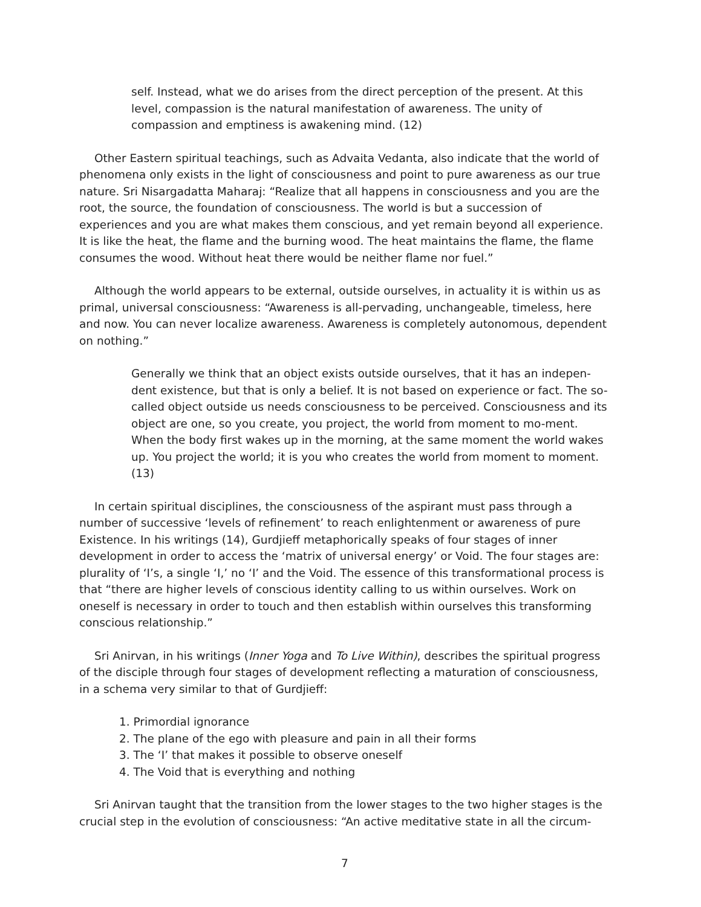self. Instead, what we do arises from the direct perception of the present. At this level, compassion is the natural manifestation of awareness. The unity of compassion and emptiness is awakening mind. (12)
Other Eastern spiritual teachings, such as Advaita Vedanta, also indicate that the world of phenomena only exists in the light of consciousness and point to pure awareness as our true nature. Sri Nisargadatta Maharaj: “Realize that all happens in consciousness and you are the root, the source, the foundation of consciousness. The world is but a succession of experiences and you are what makes them conscious, and yet remain beyond all experience. It is like the heat, the flame and the burning wood. The heat maintains the flame, the flame consumes the wood. Without heat there would be neither flame nor fuel.”
Although the world appears to be external, outside ourselves, in actuality it is within us as primal, universal consciousness: “Awareness is all-pervading, unchangeable, timeless, here and now. You can never localize awareness. Awareness is completely autonomous, dependent on nothing.”
Generally we think that an object exists outside ourselves, that it has an indepen-dent existence, but that is only a belief. It is not based on experience or fact. The so-called object outside us needs consciousness to be perceived. Consciousness and its object are one, so you create, you project, the world from moment to mo-ment. When the body first wakes up in the morning, at the same moment the world wakes up. You project the world; it is you who creates the world from moment to moment. (13)
In certain spiritual disciplines, the consciousness of the aspirant must pass through a number of successive ‘levels of refinement’ to reach enlightenment or awareness of pure Existence. In his writings (14), Gurdjieff metaphorically speaks of four stages of inner development in order to access the ‘matrix of universal energy’ or Void. The four stages are: plurality of ‘I’s, a single ‘I,’ no ‘I’ and the Void. The essence of this transformational process is that “there are higher levels of conscious identity calling to us within ourselves. Work on oneself is necessary in order to touch and then establish within ourselves this transforming conscious relationship.”
Sri Anirvan, in his writings (Inner Yoga and To Live Within), describes the spiritual progress of the disciple through four stages of development reflecting a maturation of consciousness, in a schema very similar to that of Gurdjieff:
1. Primordial ignorance
2. The plane of the ego with pleasure and pain in all their forms
3. The ‘I’ that makes it possible to observe oneself
4. The Void that is everything and nothing
Sri Anirvan taught that the transition from the lower stages to the two higher stages is the crucial step in the evolution of consciousness: “An active meditative state in all the circum-
7